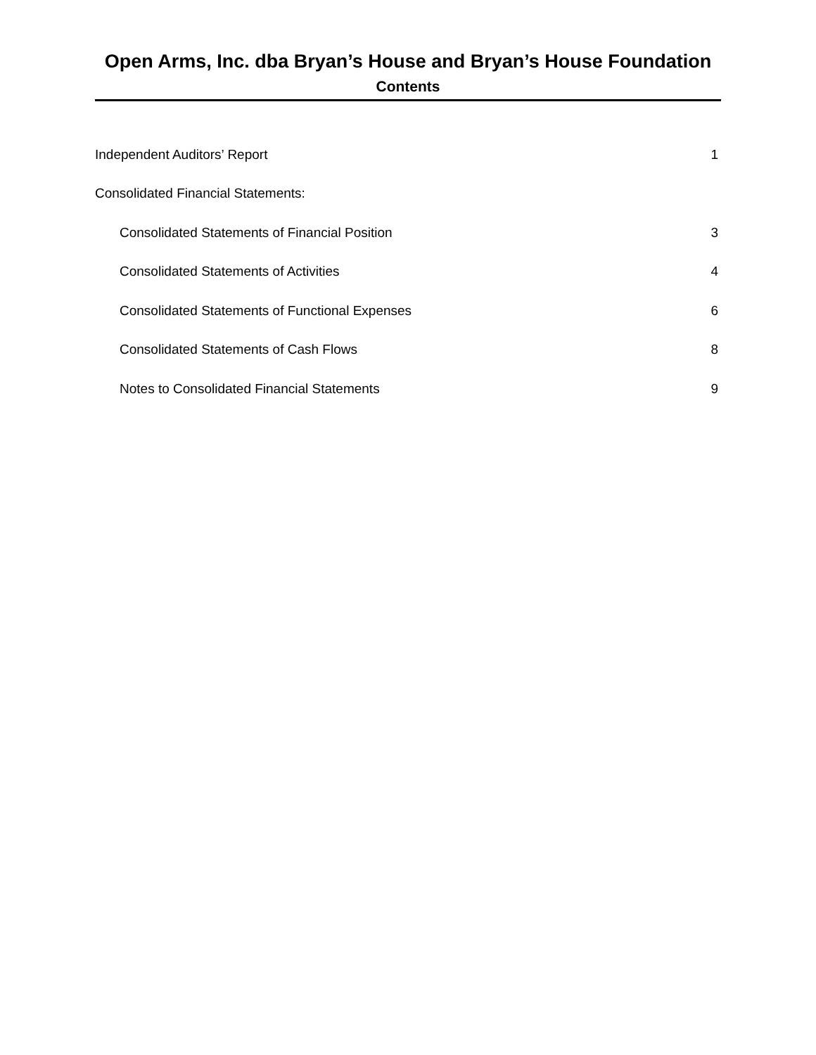Open Arms, Inc. dba Bryan’s House and Bryan’s House Foundation
Contents
| Independent Auditors’ Report | 1 |
| Consolidated Financial Statements: | |
| Consolidated Statements of Financial Position | 3 |
| Consolidated Statements of Activities | 4 |
| Consolidated Statements of Functional Expenses | 6 |
| Consolidated Statements of Cash Flows | 8 |
| Notes to Consolidated Financial Statements | 9 |